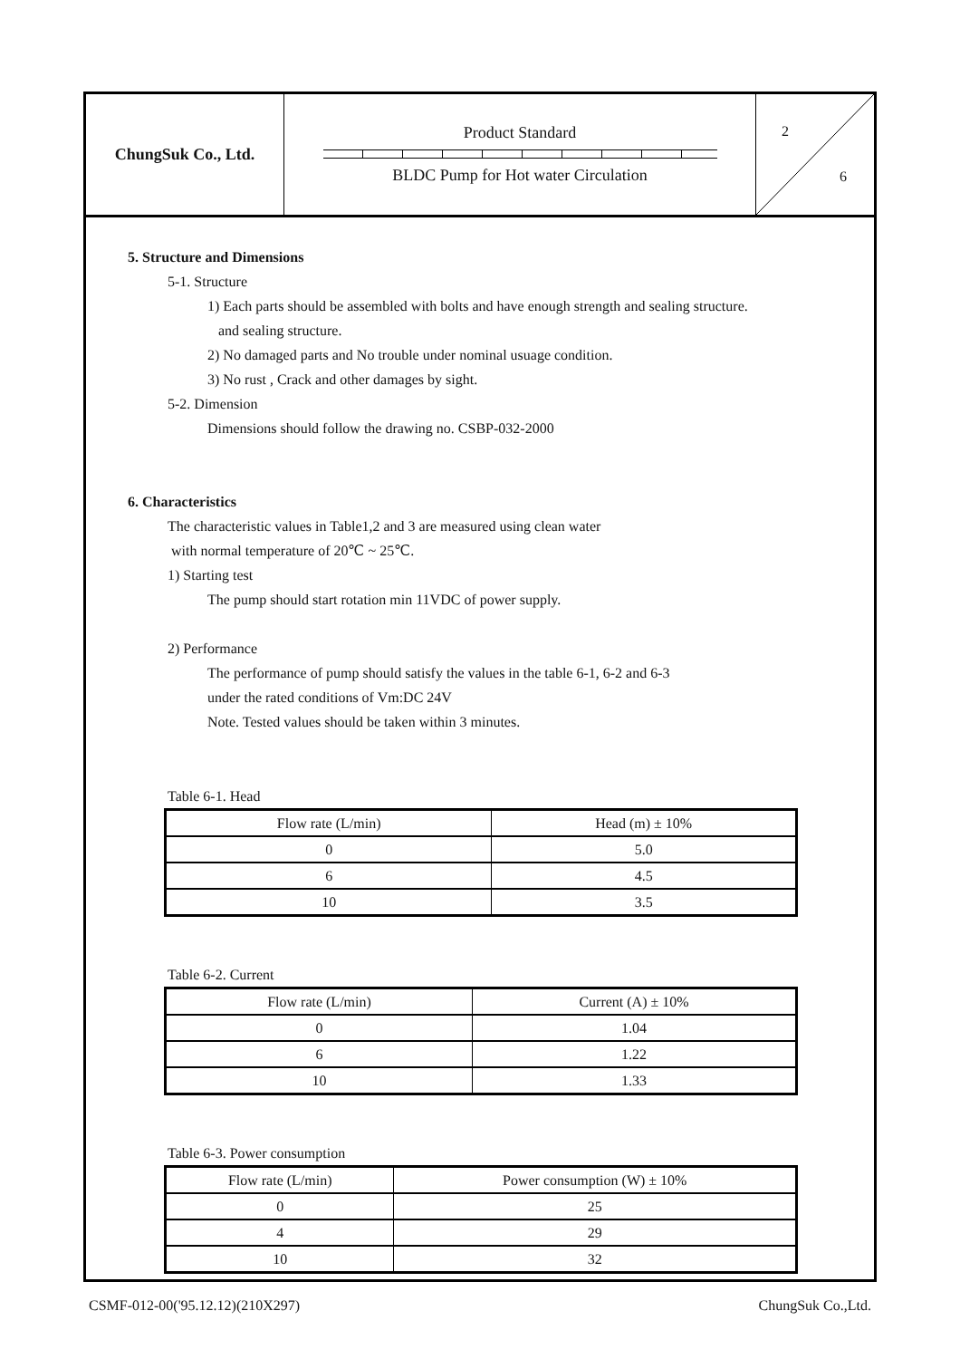ChungSuk Co., Ltd.
Product Standard
BLDC Pump for Hot water Circulation
2
6
5. Structure and Dimensions
5-1. Structure
1) Each parts should be assembled with bolts and have enough strength and sealing structure.
and sealing structure.
2) No damaged parts and No trouble under nominal usuage condition.
3) No rust , Crack and other damages by sight.
5-2. Dimension
Dimensions should follow the drawing no. CSBP-032-2000
6. Characteristics
The characteristic values in Table1,2 and 3 are measured using clean water
with normal temperature of 20℃ ~ 25℃.
1) Starting test
The pump should start rotation min 11VDC of power supply.
2) Performance
The performance of pump should satisfy the values in the table 6-1, 6-2 and 6-3
under the rated conditions of Vm:DC 24V
Note. Tested values should be taken within 3 minutes.
Table 6-1. Head
| Flow rate (L/min) | Head (m) ± 10% |
| --- | --- |
| 0 | 5.0 |
| 6 | 4.5 |
| 10 | 3.5 |
Table 6-2. Current
| Flow rate (L/min) | Current (A) ± 10% |
| --- | --- |
| 0 | 1.04 |
| 6 | 1.22 |
| 10 | 1.33 |
Table 6-3. Power consumption
| Flow rate (L/min) | Power consumption (W) ± 10% |
| --- | --- |
| 0 | 25 |
| 4 | 29 |
| 10 | 32 |
CSMF-012-00('95.12.12)(210X297) ChungSuk Co.,Ltd.